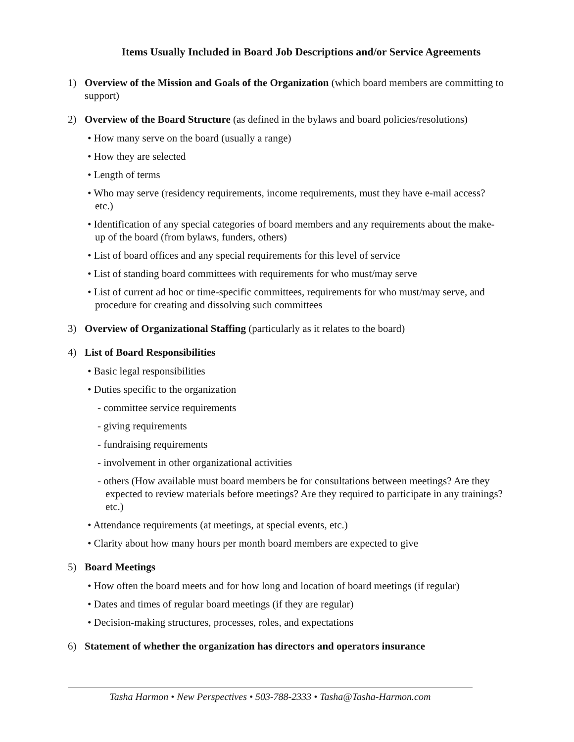Items Usually Included in Board Job Descriptions and/or Service Agreements
1) Overview of the Mission and Goals of the Organization (which board members are committing to support)
2) Overview of the Board Structure (as defined in the bylaws and board policies/resolutions)
• How many serve on the board (usually a range)
• How they are selected
• Length of terms
• Who may serve (residency requirements, income requirements, must they have e-mail access? etc.)
• Identification of any special categories of board members and any requirements about the make-up of the board (from bylaws, funders, others)
• List of board offices and any special requirements for this level of service
• List of standing board committees with requirements for who must/may serve
• List of current ad hoc or time-specific committees, requirements for who must/may serve, and procedure for creating and dissolving such committees
3) Overview of Organizational Staffing (particularly as it relates to the board)
4) List of Board Responsibilities
• Basic legal responsibilities
• Duties specific to the organization
- committee service requirements
- giving requirements
- fundraising requirements
- involvement in other organizational activities
- others (How available must board members be for consultations between meetings? Are they expected to review materials before meetings? Are they required to participate in any trainings? etc.)
• Attendance requirements (at meetings, at special events, etc.)
• Clarity about how many hours per month board members are expected to give
5) Board Meetings
• How often the board meets and for how long and location of board meetings (if regular)
• Dates and times of regular board meetings (if they are regular)
• Decision-making structures, processes, roles, and expectations
6) Statement of whether the organization has directors and operators insurance
Tasha Harmon • New Perspectives • 503-788-2333 • Tasha@Tasha-Harmon.com